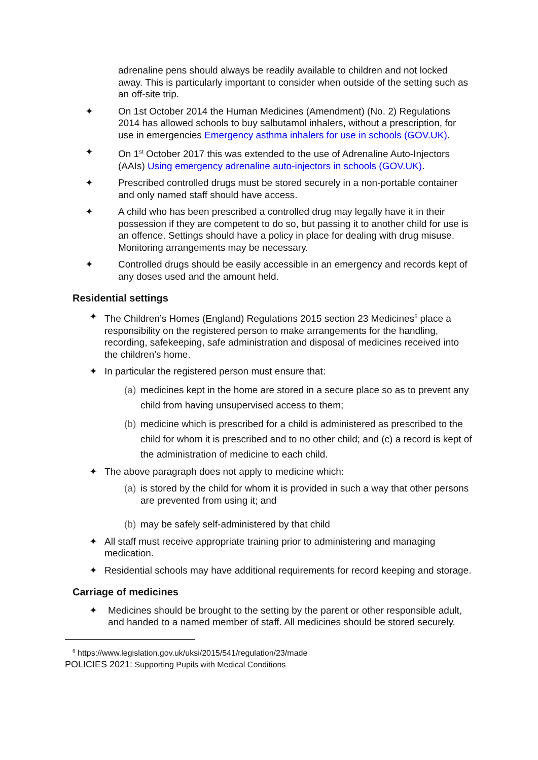adrenaline pens should always be readily available to children and not locked away. This is particularly important to consider when outside of the setting such as an off-site trip.
✦ On 1st October 2014 the Human Medicines (Amendment) (No. 2) Regulations 2014 has allowed schools to buy salbutamol inhalers, without a prescription, for use in emergencies Emergency asthma inhalers for use in schools (GOV.UK).
✦ On 1<sup>st</sup> October 2017 this was extended to the use of Adrenaline Auto-Injectors (AAIs) Using emergency adrenaline auto-injectors in schools (GOV.UK).
✦ Prescribed controlled drugs must be stored securely in a non-portable container and only named staff should have access.
✦ A child who has been prescribed a controlled drug may legally have it in their possession if they are competent to do so, but passing it to another child for use is an offence. Settings should have a policy in place for dealing with drug misuse. Monitoring arrangements may be necessary.
✦ Controlled drugs should be easily accessible in an emergency and records kept of any doses used and the amount held.
Residential settings
✦ The Children’s Homes (England) Regulations 2015 section 23 Medicines<sup>6</sup> place a responsibility on the registered person to make arrangements for the handling, recording, safekeeping, safe administration and disposal of medicines received into the children’s home.
✦ In particular the registered person must ensure that:
(a)
medicines kept in the home are stored in a secure place so as to prevent any child from having unsupervised access to them;
(b)
medicine which is prescribed for a child is administered as prescribed to the child for whom it is prescribed and to no other child; and (c) a record is kept of the administration of medicine to each child.
✦ The above paragraph does not apply to medicine which:
(a)
is stored by the child for whom it is provided in such a way that other persons are prevented from using it; and
(b)
may be safely self-administered by that child
✦ All staff must receive appropriate training prior to administering and managing medication.
✦ Residential schools may have additional requirements for record keeping and storage.
Carriage of medicines
✦ Medicines should be brought to the setting by the parent or other responsible adult, and handed to a named member of staff. All medicines should be stored securely.
<sup>6</sup> https://www.legislation.gov.uk/uksi/2015/541/regulation/23/made
POLICIES 2021: Supporting Pupils with Medical Conditions